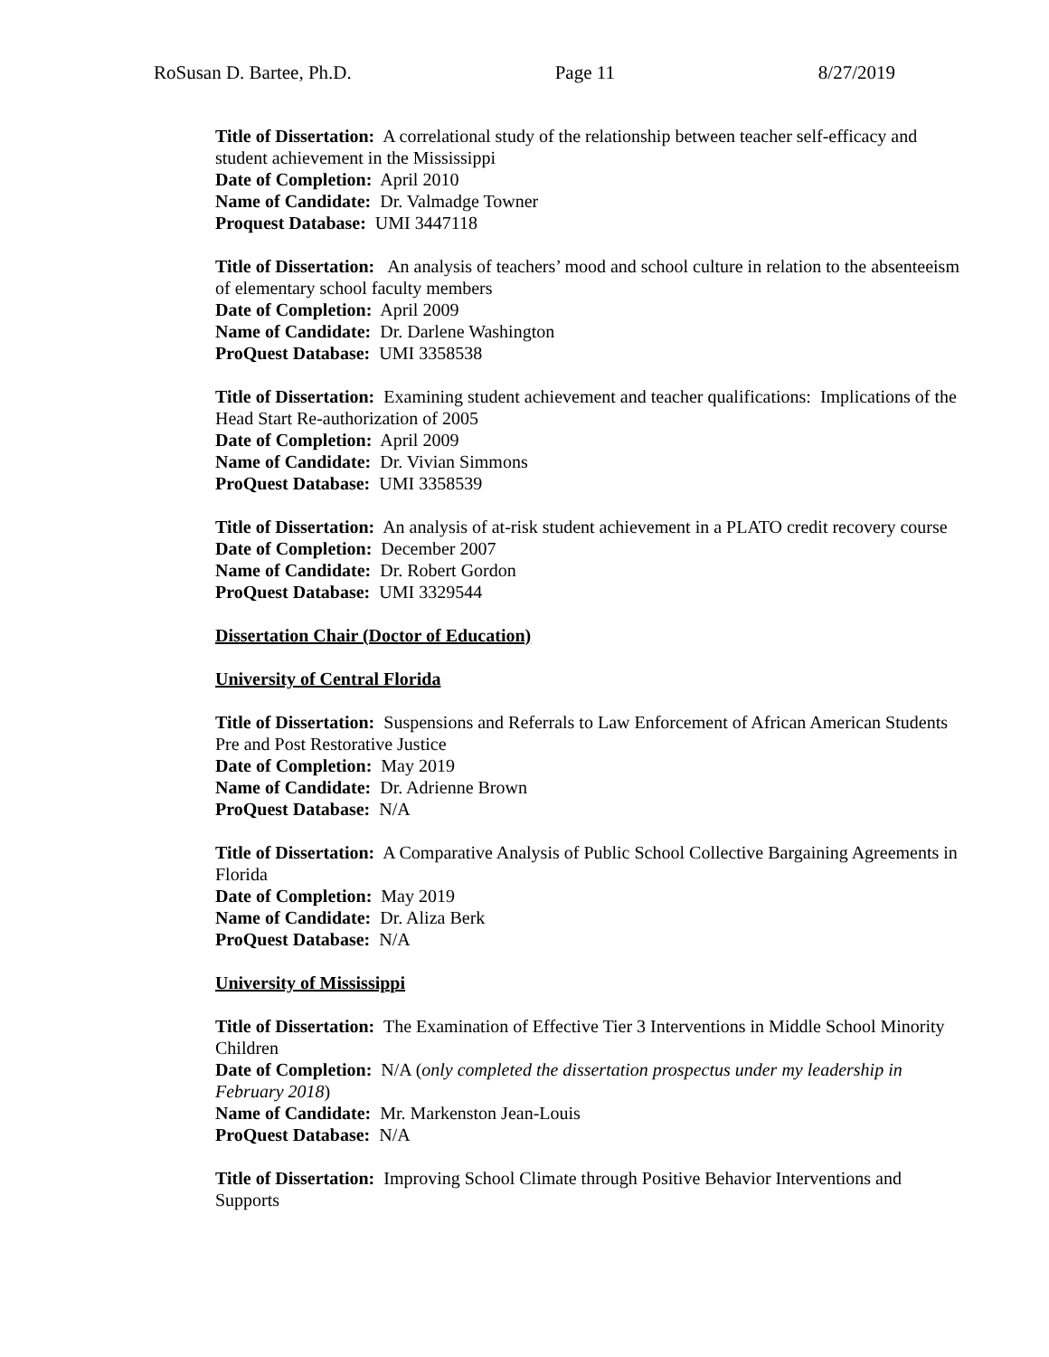RoSusan D. Bartee, Ph.D. Page 11 8/27/2019
Title of Dissertation: A correlational study of the relationship between teacher self-efficacy and student achievement in the Mississippi
Date of Completion: April 2010
Name of Candidate: Dr. Valmadge Towner
Proquest Database: UMI 3447118
Title of Dissertation: An analysis of teachers’ mood and school culture in relation to the absenteeism of elementary school faculty members
Date of Completion: April 2009
Name of Candidate: Dr. Darlene Washington
ProQuest Database: UMI 3358538
Title of Dissertation: Examining student achievement and teacher qualifications: Implications of the Head Start Re-authorization of 2005
Date of Completion: April 2009
Name of Candidate: Dr. Vivian Simmons
ProQuest Database: UMI 3358539
Title of Dissertation: An analysis of at-risk student achievement in a PLATO credit recovery course
Date of Completion: December 2007
Name of Candidate: Dr. Robert Gordon
ProQuest Database: UMI 3329544
Dissertation Chair (Doctor of Education)
University of Central Florida
Title of Dissertation: Suspensions and Referrals to Law Enforcement of African American Students Pre and Post Restorative Justice
Date of Completion: May 2019
Name of Candidate: Dr. Adrienne Brown
ProQuest Database: N/A
Title of Dissertation: A Comparative Analysis of Public School Collective Bargaining Agreements in Florida
Date of Completion: May 2019
Name of Candidate: Dr. Aliza Berk
ProQuest Database: N/A
University of Mississippi
Title of Dissertation: The Examination of Effective Tier 3 Interventions in Middle School Minority Children
Date of Completion: N/A (only completed the dissertation prospectus under my leadership in February 2018)
Name of Candidate: Mr. Markenston Jean-Louis
ProQuest Database: N/A
Title of Dissertation: Improving School Climate through Positive Behavior Interventions and Supports